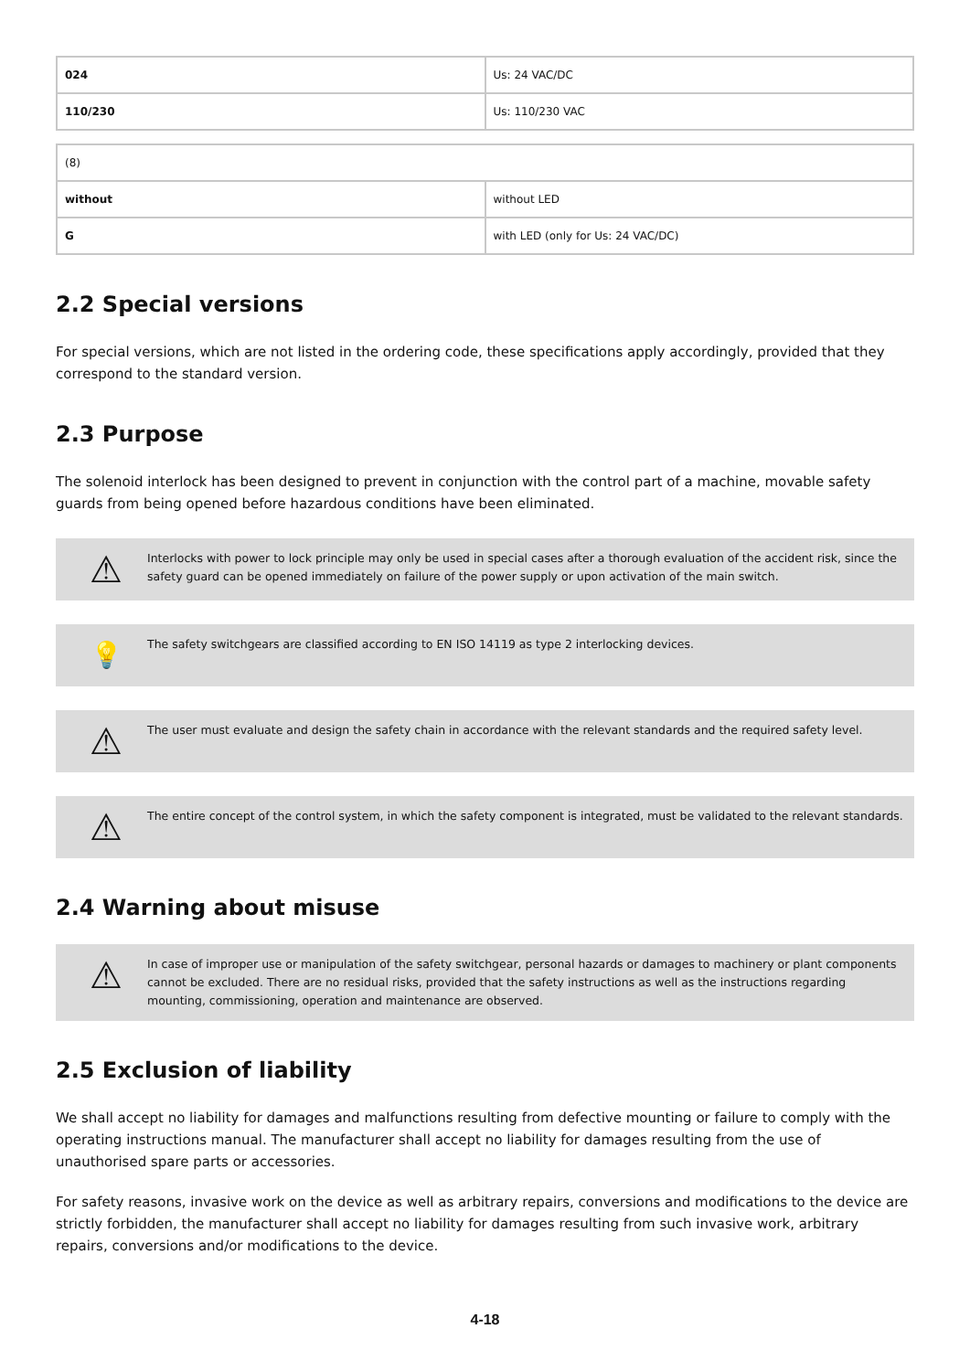| 024 | Us: 24 VAC/DC |
| 110/230 | Us: 110/230 VAC |
| (8) | |
| without | without LED |
| G | with LED (only for Us: 24 VAC/DC) |
2.2 Special versions
For special versions, which are not listed in the ordering code, these specifications apply accordingly, provided that they correspond to the standard version.
2.3 Purpose
The solenoid interlock has been designed to prevent in conjunction with the control part of a machine, movable safety guards from being opened before hazardous conditions have been eliminated.
⚠
Interlocks with power to lock principle may only be used in special cases after a thorough evaluation of the accident risk, since the safety guard can be opened immediately on failure of the power supply or upon activation of the main switch.
💡
The safety switchgears are classified according to EN ISO 14119 as type 2 interlocking devices.
⚠
The user must evaluate and design the safety chain in accordance with the relevant standards and the required safety level.
⚠
The entire concept of the control system, in which the safety component is integrated, must be validated to the relevant standards.
2.4 Warning about misuse
⚠
In case of improper use or manipulation of the safety switchgear, personal hazards or damages to machinery or plant components cannot be excluded. There are no residual risks, provided that the safety instructions as well as the instructions regarding mounting, commissioning, operation and maintenance are observed.
2.5 Exclusion of liability
We shall accept no liability for damages and malfunctions resulting from defective mounting or failure to comply with the operating instructions manual. The manufacturer shall accept no liability for damages resulting from the use of unauthorised spare parts or accessories.
For safety reasons, invasive work on the device as well as arbitrary repairs, conversions and modifications to the device are strictly forbidden, the manufacturer shall accept no liability for damages resulting from such invasive work, arbitrary repairs, conversions and/or modifications to the device.
4-18